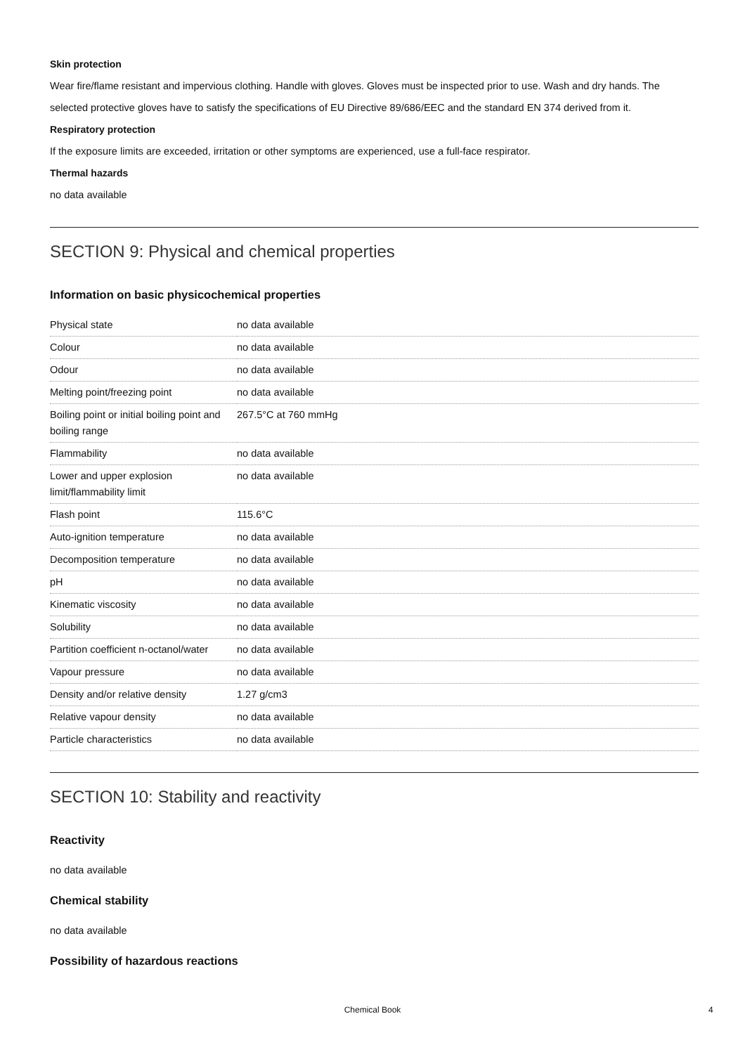Skin protection
Wear fire/flame resistant and impervious clothing. Handle with gloves. Gloves must be inspected prior to use. Wash and dry hands. The selected protective gloves have to satisfy the specifications of EU Directive 89/686/EEC and the standard EN 374 derived from it.
Respiratory protection
If the exposure limits are exceeded, irritation or other symptoms are experienced, use a full-face respirator.
Thermal hazards
no data available
SECTION 9: Physical and chemical properties
Information on basic physicochemical properties
| Physical state | no data available |
| Colour | no data available |
| Odour | no data available |
| Melting point/freezing point | no data available |
| Boiling point or initial boiling point and boiling range | 267.5°C at 760 mmHg |
| Flammability | no data available |
| Lower and upper explosion limit/flammability limit | no data available |
| Flash point | 115.6°C |
| Auto-ignition temperature | no data available |
| Decomposition temperature | no data available |
| pH | no data available |
| Kinematic viscosity | no data available |
| Solubility | no data available |
| Partition coefficient n-octanol/water | no data available |
| Vapour pressure | no data available |
| Density and/or relative density | 1.27 g/cm3 |
| Relative vapour density | no data available |
| Particle characteristics | no data available |
SECTION 10: Stability and reactivity
Reactivity
no data available
Chemical stability
no data available
Possibility of hazardous reactions
Chemical Book 4